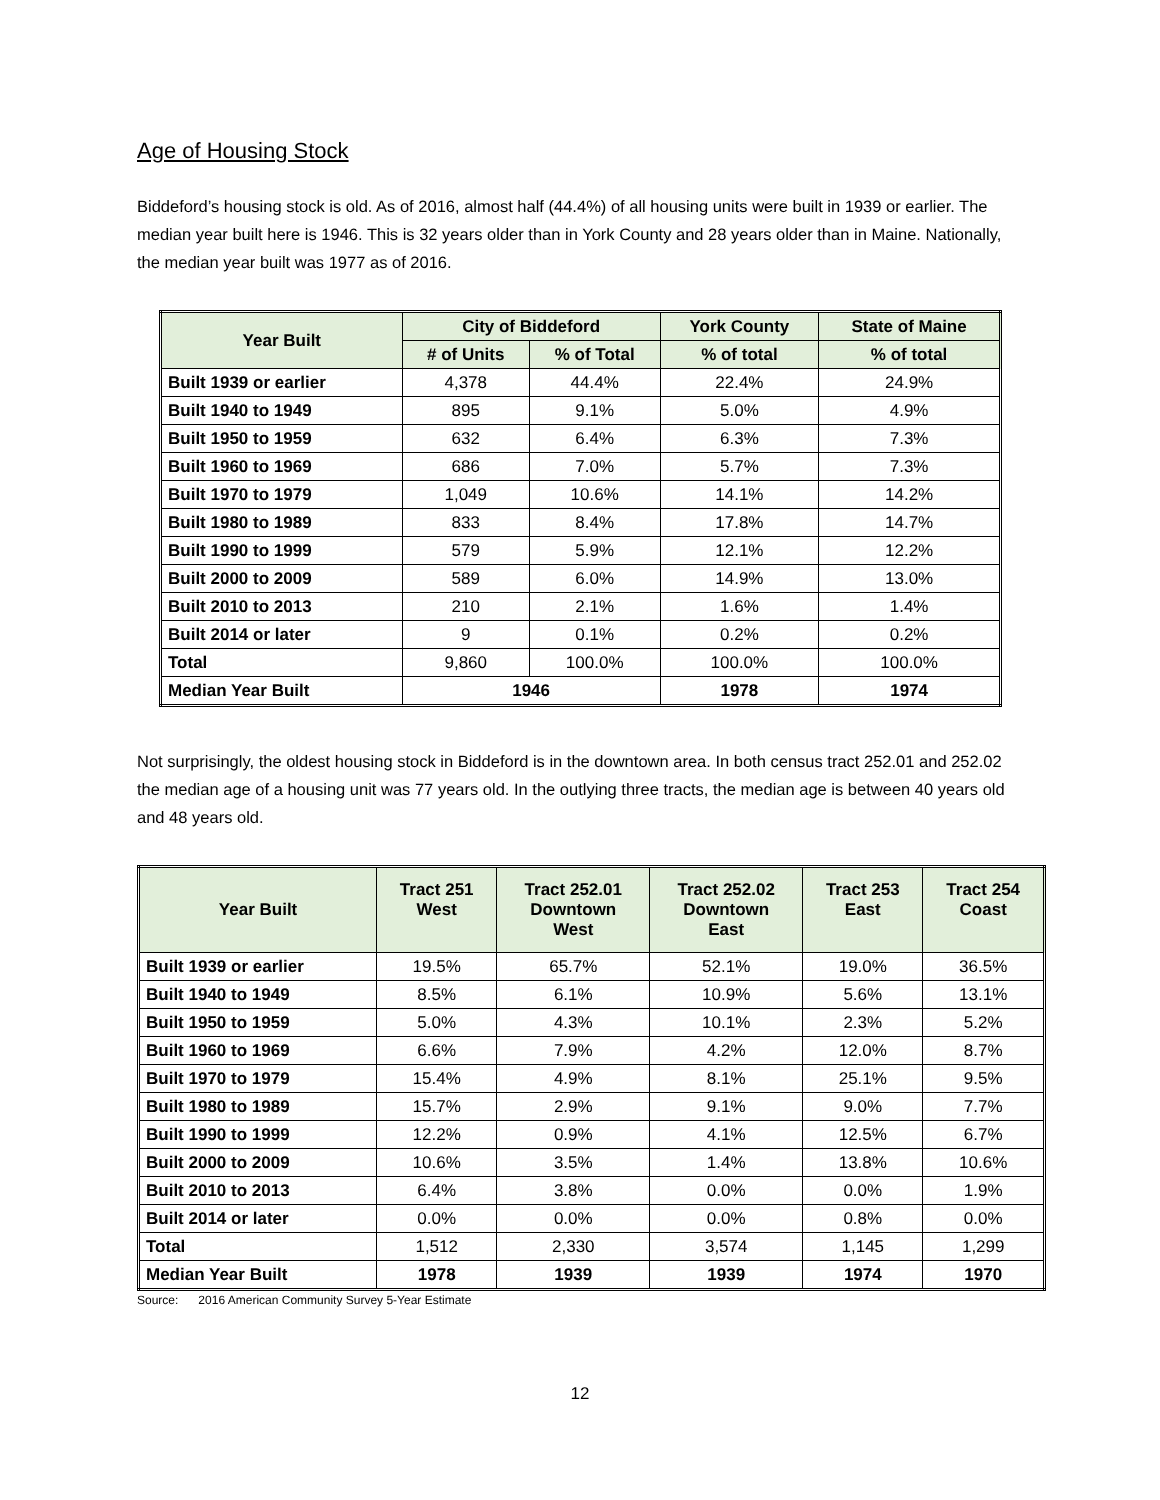Age of Housing Stock
Biddeford’s housing stock is old. As of 2016, almost half (44.4%) of all housing units were built in 1939 or earlier. The median year built here is 1946. This is 32 years older than in York County and 28 years older than in Maine. Nationally, the median year built was 1977 as of 2016.
| Year Built | City of Biddeford | | York County | State of Maine |
| --- | --- | --- | --- | --- |
| | # of Units | % of Total | % of total | % of total |
| Built 1939 or earlier | 4,378 | 44.4% | 22.4% | 24.9% |
| Built 1940 to 1949 | 895 | 9.1% | 5.0% | 4.9% |
| Built 1950 to 1959 | 632 | 6.4% | 6.3% | 7.3% |
| Built 1960 to 1969 | 686 | 7.0% | 5.7% | 7.3% |
| Built 1970 to 1979 | 1,049 | 10.6% | 14.1% | 14.2% |
| Built 1980 to 1989 | 833 | 8.4% | 17.8% | 14.7% |
| Built 1990 to 1999 | 579 | 5.9% | 12.1% | 12.2% |
| Built 2000 to 2009 | 589 | 6.0% | 14.9% | 13.0% |
| Built 2010 to 2013 | 210 | 2.1% | 1.6% | 1.4% |
| Built 2014 or later | 9 | 0.1% | 0.2% | 0.2% |
| Total | 9,860 | 100.0% | 100.0% | 100.0% |
| Median Year Built | 1946 | | 1978 | 1974 |
Not surprisingly, the oldest housing stock in Biddeford is in the downtown area. In both census tract 252.01 and 252.02 the median age of a housing unit was 77 years old. In the outlying three tracts, the median age is between 40 years old and 48 years old.
| Year Built | Tract 251 West | Tract 252.01 Downtown West | Tract 252.02 Downtown East | Tract 253 East | Tract 254 Coast |
| --- | --- | --- | --- | --- | --- |
| Built 1939 or earlier | 19.5% | 65.7% | 52.1% | 19.0% | 36.5% |
| Built 1940 to 1949 | 8.5% | 6.1% | 10.9% | 5.6% | 13.1% |
| Built 1950 to 1959 | 5.0% | 4.3% | 10.1% | 2.3% | 5.2% |
| Built 1960 to 1969 | 6.6% | 7.9% | 4.2% | 12.0% | 8.7% |
| Built 1970 to 1979 | 15.4% | 4.9% | 8.1% | 25.1% | 9.5% |
| Built 1980 to 1989 | 15.7% | 2.9% | 9.1% | 9.0% | 7.7% |
| Built 1990 to 1999 | 12.2% | 0.9% | 4.1% | 12.5% | 6.7% |
| Built 2000 to 2009 | 10.6% | 3.5% | 1.4% | 13.8% | 10.6% |
| Built 2010 to 2013 | 6.4% | 3.8% | 0.0% | 0.0% | 1.9% |
| Built 2014 or later | 0.0% | 0.0% | 0.0% | 0.8% | 0.0% |
| Total | 1,512 | 2,330 | 3,574 | 1,145 | 1,299 |
| Median Year Built | 1978 | 1939 | 1939 | 1974 | 1970 |
Source: 2016 American Community Survey 5-Year Estimate
12